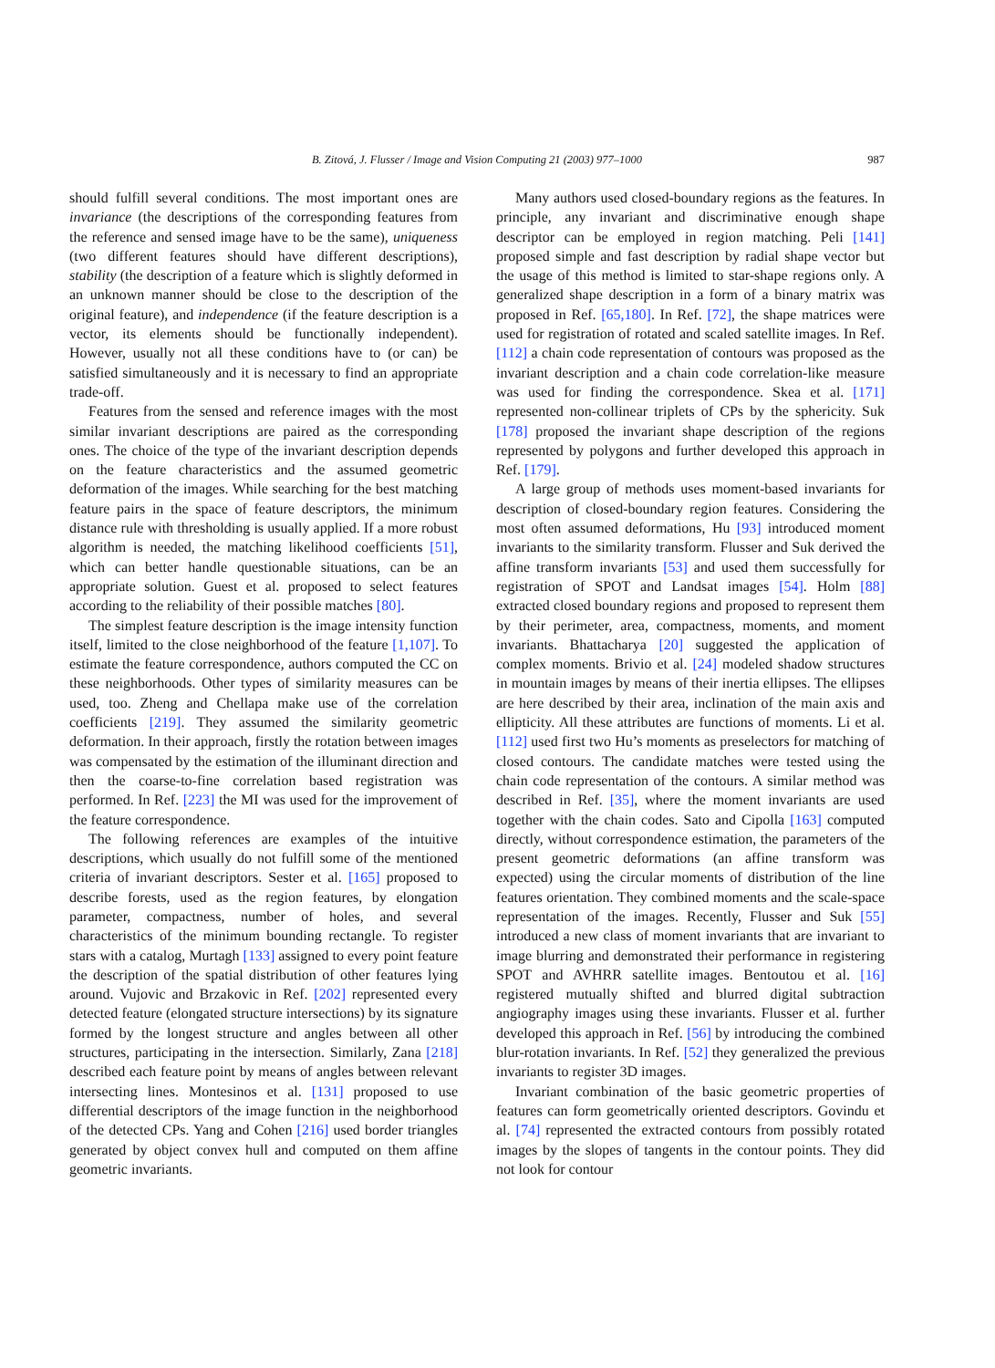B. Zitová, J. Flusser / Image and Vision Computing 21 (2003) 977–1000 987
should fulfill several conditions. The most important ones are invariance (the descriptions of the corresponding features from the reference and sensed image have to be the same), uniqueness (two different features should have different descriptions), stability (the description of a feature which is slightly deformed in an unknown manner should be close to the description of the original feature), and independence (if the feature description is a vector, its elements should be functionally independent). However, usually not all these conditions have to (or can) be satisfied simultaneously and it is necessary to find an appropriate trade-off.
Features from the sensed and reference images with the most similar invariant descriptions are paired as the corresponding ones. The choice of the type of the invariant description depends on the feature characteristics and the assumed geometric deformation of the images. While searching for the best matching feature pairs in the space of feature descriptors, the minimum distance rule with thresholding is usually applied. If a more robust algorithm is needed, the matching likelihood coefficients [51], which can better handle questionable situations, can be an appropriate solution. Guest et al. proposed to select features according to the reliability of their possible matches [80].
The simplest feature description is the image intensity function itself, limited to the close neighborhood of the feature [1,107]. To estimate the feature correspondence, authors computed the CC on these neighborhoods. Other types of similarity measures can be used, too. Zheng and Chellapa make use of the correlation coefficients [219]. They assumed the similarity geometric deformation. In their approach, firstly the rotation between images was compensated by the estimation of the illuminant direction and then the coarse-to-fine correlation based registration was performed. In Ref. [223] the MI was used for the improvement of the feature correspondence.
The following references are examples of the intuitive descriptions, which usually do not fulfill some of the mentioned criteria of invariant descriptors. Sester et al. [165] proposed to describe forests, used as the region features, by elongation parameter, compactness, number of holes, and several characteristics of the minimum bounding rectangle. To register stars with a catalog, Murtagh [133] assigned to every point feature the description of the spatial distribution of other features lying around. Vujovic and Brzakovic in Ref. [202] represented every detected feature (elongated structure intersections) by its signature formed by the longest structure and angles between all other structures, participating in the intersection. Similarly, Zana [218] described each feature point by means of angles between relevant intersecting lines. Montesinos et al. [131] proposed to use differential descriptors of the image function in the neighborhood of the detected CPs. Yang and Cohen [216] used border triangles generated by object convex hull and computed on them affine geometric invariants.
Many authors used closed-boundary regions as the features. In principle, any invariant and discriminative enough shape descriptor can be employed in region matching. Peli [141] proposed simple and fast description by radial shape vector but the usage of this method is limited to star-shape regions only. A generalized shape description in a form of a binary matrix was proposed in Ref. [65,180]. In Ref. [72], the shape matrices were used for registration of rotated and scaled satellite images. In Ref. [112] a chain code representation of contours was proposed as the invariant description and a chain code correlation-like measure was used for finding the correspondence. Skea et al. [171] represented non-collinear triplets of CPs by the sphericity. Suk [178] proposed the invariant shape description of the regions represented by polygons and further developed this approach in Ref. [179].
A large group of methods uses moment-based invariants for description of closed-boundary region features. Considering the most often assumed deformations, Hu [93] introduced moment invariants to the similarity transform. Flusser and Suk derived the affine transform invariants [53] and used them successfully for registration of SPOT and Landsat images [54]. Holm [88] extracted closed boundary regions and proposed to represent them by their perimeter, area, compactness, moments, and moment invariants. Bhattacharya [20] suggested the application of complex moments. Brivio et al. [24] modeled shadow structures in mountain images by means of their inertia ellipses. The ellipses are here described by their area, inclination of the main axis and ellipticity. All these attributes are functions of moments. Li et al. [112] used first two Hu’s moments as preselectors for matching of closed contours. The candidate matches were tested using the chain code representation of the contours. A similar method was described in Ref. [35], where the moment invariants are used together with the chain codes. Sato and Cipolla [163] computed directly, without correspondence estimation, the parameters of the present geometric deformations (an affine transform was expected) using the circular moments of distribution of the line features orientation. They combined moments and the scale-space representation of the images. Recently, Flusser and Suk [55] introduced a new class of moment invariants that are invariant to image blurring and demonstrated their performance in registering SPOT and AVHRR satellite images. Bentoutou et al. [16] registered mutually shifted and blurred digital subtraction angiography images using these invariants. Flusser et al. further developed this approach in Ref. [56] by introducing the combined blur-rotation invariants. In Ref. [52] they generalized the previous invariants to register 3D images.
Invariant combination of the basic geometric properties of features can form geometrically oriented descriptors. Govindu et al. [74] represented the extracted contours from possibly rotated images by the slopes of tangents in the contour points. They did not look for contour